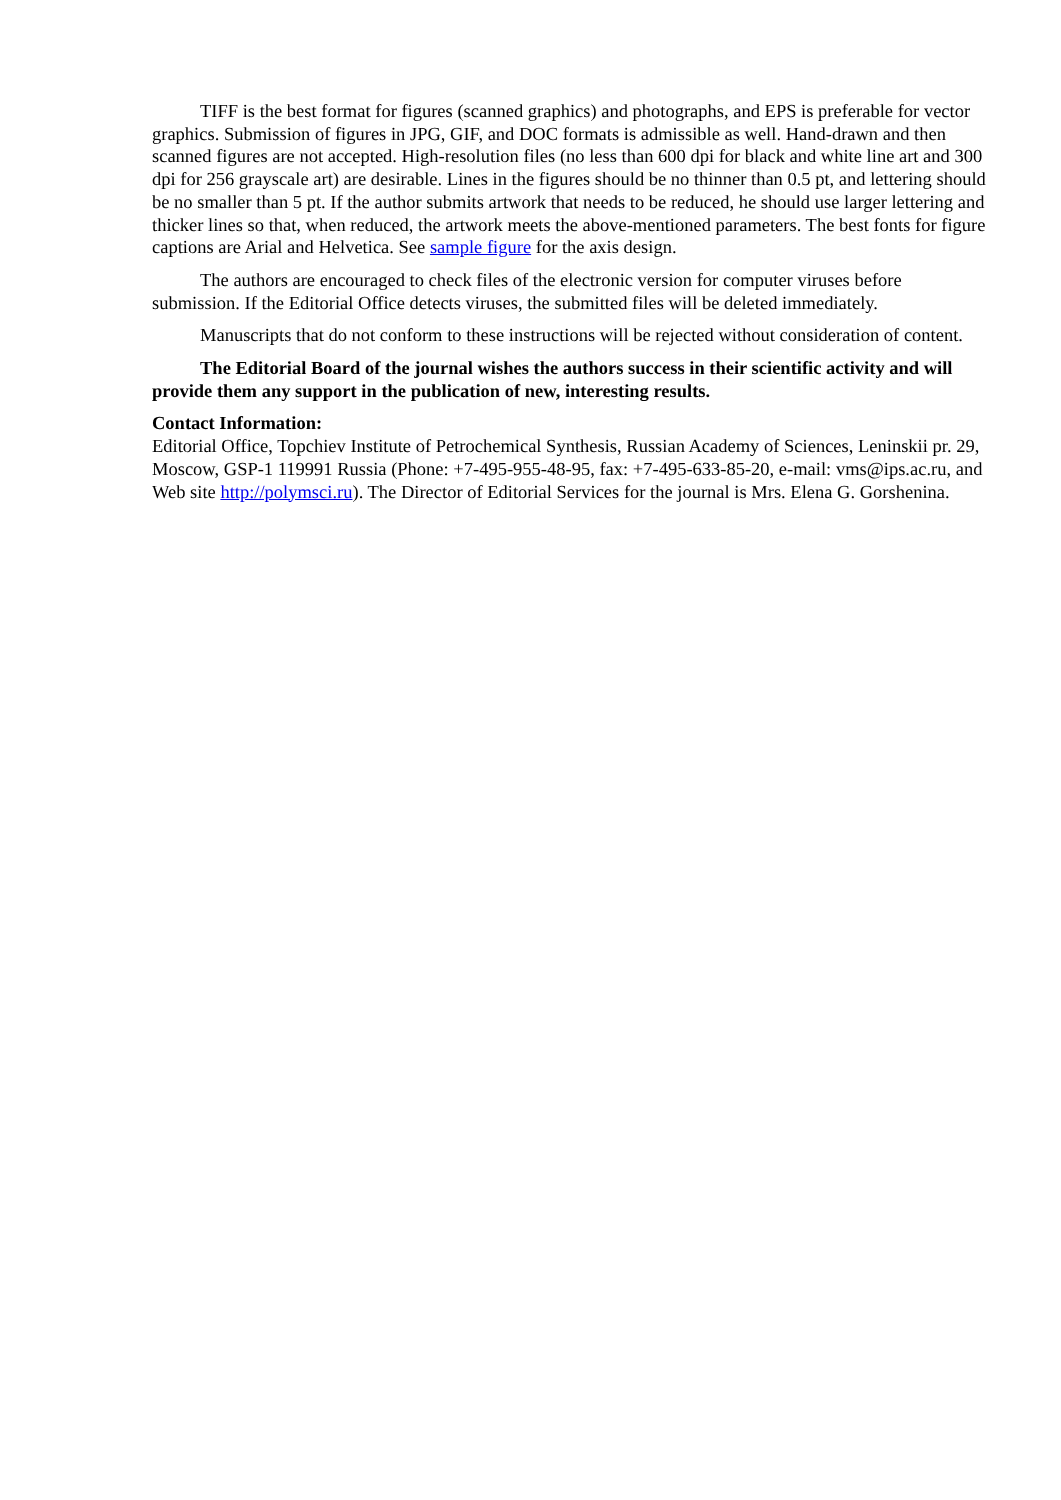TIFF is the best format for figures (scanned graphics) and photographs, and EPS is preferable for vector graphics. Submission of figures in JPG, GIF, and DOC formats is admissible as well. Hand-drawn and then scanned figures are not accepted. High-resolution files (no less than 600 dpi for black and white line art and 300 dpi for 256 grayscale art) are desirable. Lines in the figures should be no thinner than 0.5 pt, and lettering should be no smaller than 5 pt. If the author submits artwork that needs to be reduced, he should use larger lettering and thicker lines so that, when reduced, the artwork meets the above-mentioned parameters. The best fonts for figure captions are Arial and Helvetica. See sample figure for the axis design.
The authors are encouraged to check files of the electronic version for computer viruses before submission. If the Editorial Office detects viruses, the submitted files will be deleted immediately.
Manuscripts that do not conform to these instructions will be rejected without consideration of content.
The Editorial Board of the journal wishes the authors success in their scientific activity and will provide them any support in the publication of new, interesting results.
Contact Information:
Editorial Office, Topchiev Institute of Petrochemical Synthesis, Russian Academy of Sciences, Leninskii pr. 29, Moscow, GSP-1 119991 Russia (Phone: +7-495-955-48-95, fax: +7-495-633-85-20, e-mail: vms@ips.ac.ru, and Web site http://polymsci.ru). The Director of Editorial Services for the journal is Mrs. Elena G. Gorshenina.